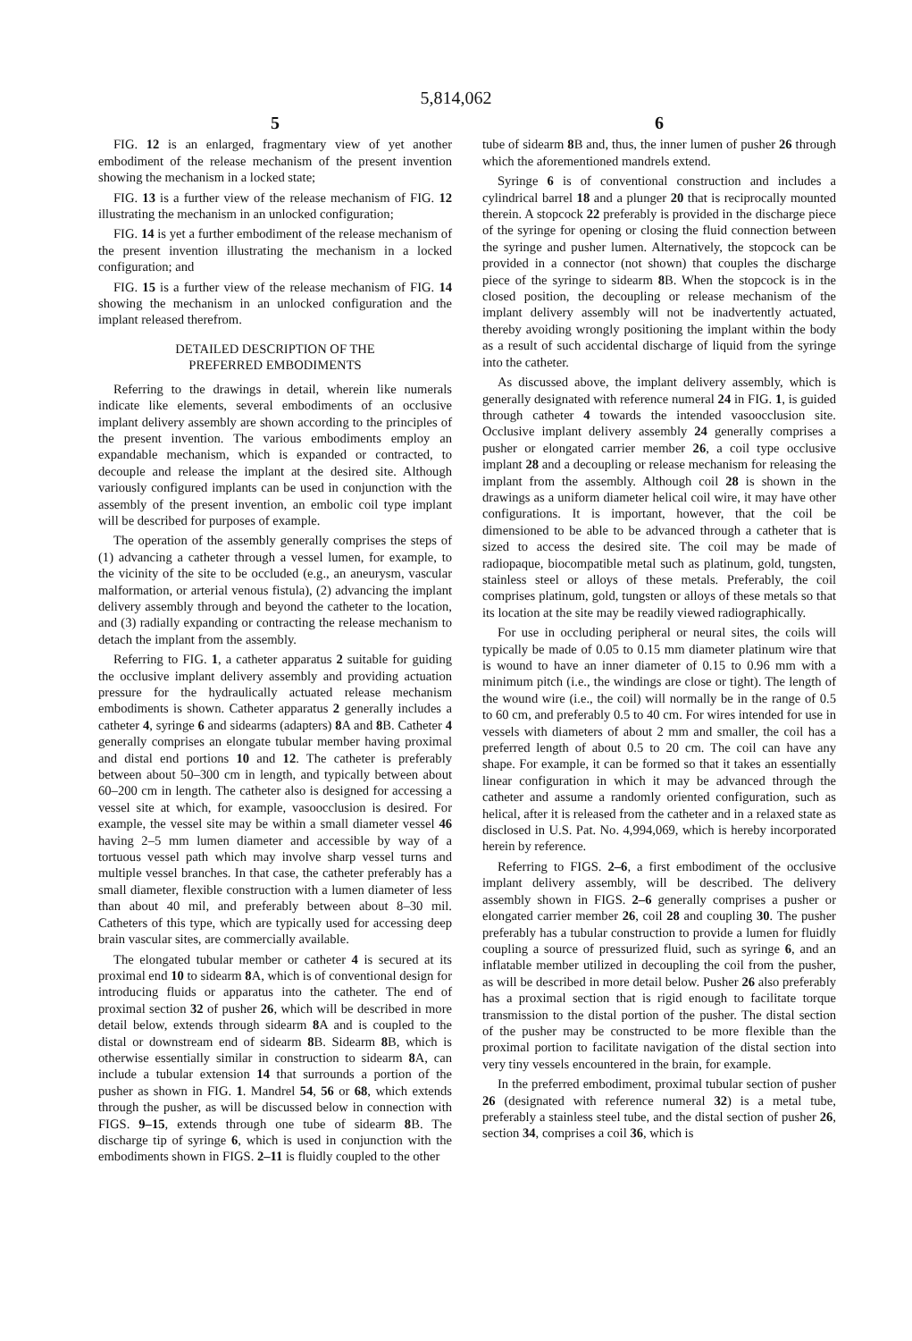5,814,062
5
FIG. 12 is an enlarged, fragmentary view of yet another embodiment of the release mechanism of the present invention showing the mechanism in a locked state;
FIG. 13 is a further view of the release mechanism of FIG. 12 illustrating the mechanism in an unlocked configuration;
FIG. 14 is yet a further embodiment of the release mechanism of the present invention illustrating the mechanism in a locked configuration; and
FIG. 15 is a further view of the release mechanism of FIG. 14 showing the mechanism in an unlocked configuration and the implant released therefrom.
DETAILED DESCRIPTION OF THE
PREFERRED EMBODIMENTS
Referring to the drawings in detail, wherein like numerals indicate like elements, several embodiments of an occlusive implant delivery assembly are shown according to the principles of the present invention. The various embodiments employ an expandable mechanism, which is expanded or contracted, to decouple and release the implant at the desired site. Although variously configured implants can be used in conjunction with the assembly of the present invention, an embolic coil type implant will be described for purposes of example.
The operation of the assembly generally comprises the steps of (1) advancing a catheter through a vessel lumen, for example, to the vicinity of the site to be occluded (e.g., an aneurysm, vascular malformation, or arterial venous fistula), (2) advancing the implant delivery assembly through and beyond the catheter to the location, and (3) radially expanding or contracting the release mechanism to detach the implant from the assembly.
Referring to FIG. 1, a catheter apparatus 2 suitable for guiding the occlusive implant delivery assembly and providing actuation pressure for the hydraulically actuated release mechanism embodiments is shown. Catheter apparatus 2 generally includes a catheter 4, syringe 6 and sidearms (adapters) 8 A and 8 B. Catheter 4 generally comprises an elongate tubular member having proximal and distal end portions 10 and 12. The catheter is preferably between about 50–300 cm in length, and typically between about 60–200 cm in length. The catheter also is designed for accessing a vessel site at which, for example, vasoocclusion is desired. For example, the vessel site may be within a small diameter vessel 46 having 2–5 mm lumen diameter and accessible by way of a tortuous vessel path which may involve sharp vessel turns and multiple vessel branches. In that case, the catheter preferably has a small diameter, flexible construction with a lumen diameter of less than about 40 mil, and preferably between about 8–30 mil. Catheters of this type, which are typically used for accessing deep brain vascular sites, are commercially available.
The elongated tubular member or catheter 4 is secured at its proximal end 10 to sidearm 8 A, which is of conventional design for introducing fluids or apparatus into the catheter. The end of proximal section 32 of pusher 26, which will be described in more detail below, extends through sidearm 8 A and is coupled to the distal or downstream end of sidearm 8 B. Sidearm 8 B, which is otherwise essentially similar in construction to sidearm 8 A, can include a tubular extension 14 that surrounds a portion of the pusher as shown in FIG. 1. Mandrel 54, 56 or 68, which extends through the pusher, as will be discussed below in connection with FIGS. 9–15, extends through one tube of sidearm 8 B. The discharge tip of syringe 6, which is used in conjunction with the embodiments shown in FIGS. 2–11 is fluidly coupled to the other
6
tube of sidearm 8 B and, thus, the inner lumen of pusher 26 through which the aforementioned mandrels extend.
Syringe 6 is of conventional construction and includes a cylindrical barrel 18 and a plunger 20 that is reciprocally mounted therein. A stopcock 22 preferably is provided in the discharge piece of the syringe for opening or closing the fluid connection between the syringe and pusher lumen. Alternatively, the stopcock can be provided in a connector (not shown) that couples the discharge piece of the syringe to sidearm 8 B. When the stopcock is in the closed position, the decoupling or release mechanism of the implant delivery assembly will not be inadvertently actuated, thereby avoiding wrongly positioning the implant within the body as a result of such accidental discharge of liquid from the syringe into the catheter.
As discussed above, the implant delivery assembly, which is generally designated with reference numeral 24 in FIG. 1, is guided through catheter 4 towards the intended vasoocclusion site. Occlusive implant delivery assembly 24 generally comprises a pusher or elongated carrier member 26, a coil type occlusive implant 28 and a decoupling or release mechanism for releasing the implant from the assembly. Although coil 28 is shown in the drawings as a uniform diameter helical coil wire, it may have other configurations. It is important, however, that the coil be dimensioned to be able to be advanced through a catheter that is sized to access the desired site. The coil may be made of radiopaque, biocompatible metal such as platinum, gold, tungsten, stainless steel or alloys of these metals. Preferably, the coil comprises platinum, gold, tungsten or alloys of these metals so that its location at the site may be readily viewed radiographically.
For use in occluding peripheral or neural sites, the coils will typically be made of 0.05 to 0.15 mm diameter platinum wire that is wound to have an inner diameter of 0.15 to 0.96 mm with a minimum pitch (i.e., the windings are close or tight). The length of the wound wire (i.e., the coil) will normally be in the range of 0.5 to 60 cm, and preferably 0.5 to 40 cm. For wires intended for use in vessels with diameters of about 2 mm and smaller, the coil has a preferred length of about 0.5 to 20 cm. The coil can have any shape. For example, it can be formed so that it takes an essentially linear configuration in which it may be advanced through the catheter and assume a randomly oriented configuration, such as helical, after it is released from the catheter and in a relaxed state as disclosed in U.S. Pat. No. 4,994,069, which is hereby incorporated herein by reference.
Referring to FIGS. 2–6, a first embodiment of the occlusive implant delivery assembly, will be described. The delivery assembly shown in FIGS. 2–6 generally comprises a pusher or elongated carrier member 26, coil 28 and coupling 30. The pusher preferably has a tubular construction to provide a lumen for fluidly coupling a source of pressurized fluid, such as syringe 6, and an inflatable member utilized in decoupling the coil from the pusher, as will be described in more detail below. Pusher 26 also preferably has a proximal section that is rigid enough to facilitate torque transmission to the distal portion of the pusher. The distal section of the pusher may be constructed to be more flexible than the proximal portion to facilitate navigation of the distal section into very tiny vessels encountered in the brain, for example.
In the preferred embodiment, proximal tubular section of pusher 26 (designated with reference numeral 32) is a metal tube, preferably a stainless steel tube, and the distal section of pusher 26, section 34, comprises a coil 36, which is